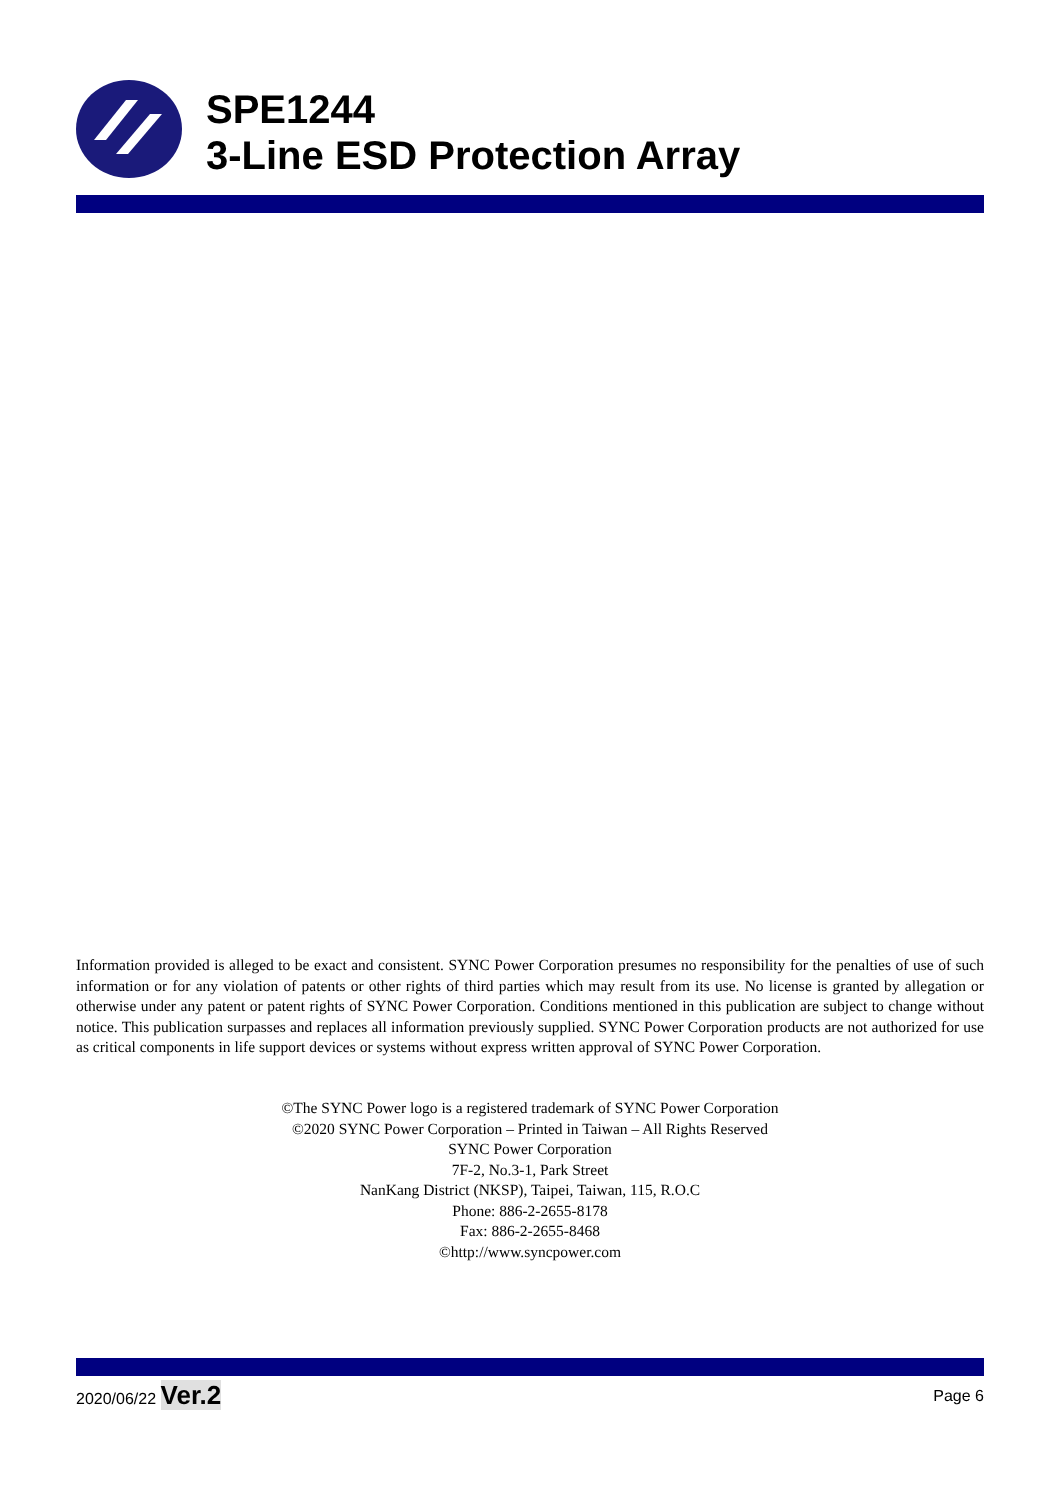SPE1244
3-Line ESD Protection Array
Information provided is alleged to be exact and consistent. SYNC Power Corporation presumes no responsibility for the penalties of use of such information or for any violation of patents or other rights of third parties which may result from its use. No license is granted by allegation or otherwise under any patent or patent rights of SYNC Power Corporation. Conditions mentioned in this publication are subject to change without notice. This publication surpasses and replaces all information previously supplied. SYNC Power Corporation products are not authorized for use as critical components in life support devices or systems without express written approval of SYNC Power Corporation.
©The SYNC Power logo is a registered trademark of SYNC Power Corporation
©2020 SYNC Power Corporation – Printed in Taiwan – All Rights Reserved
SYNC Power Corporation
7F-2, No.3-1, Park Street
NanKang District (NKSP), Taipei, Taiwan, 115, R.O.C
Phone: 886-2-2655-8178
Fax: 886-2-2655-8468
©http://www.syncpower.com
2020/06/22 Ver.2 Page 6